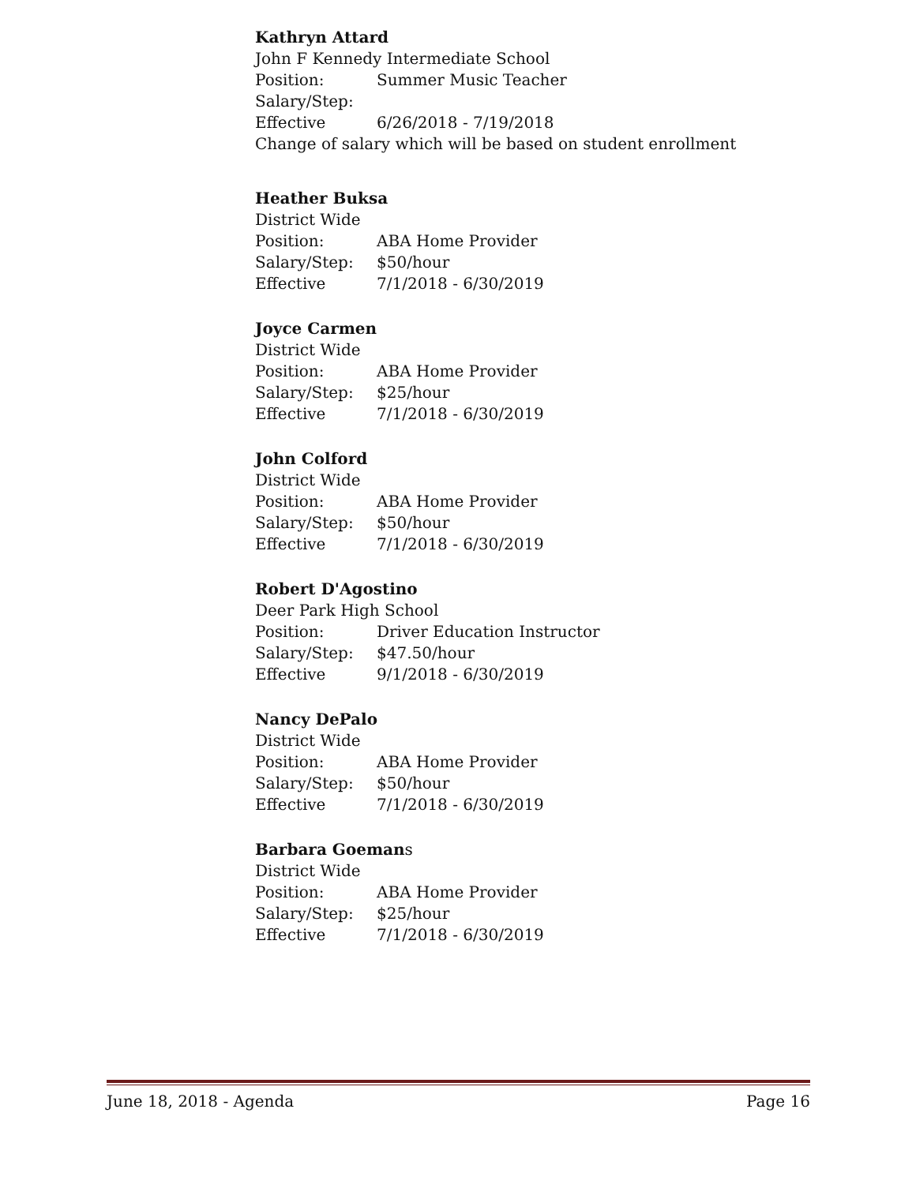Kathryn Attard
John F Kennedy Intermediate School
Position: Summer Music Teacher
Salary/Step:
Effective 6/26/2018 - 7/19/2018
Change of salary which will be based on student enrollment
Heather Buksa
District Wide
Position: ABA Home Provider
Salary/Step: $50/hour
Effective 7/1/2018 - 6/30/2019
Joyce Carmen
District Wide
Position: ABA Home Provider
Salary/Step: $25/hour
Effective 7/1/2018 - 6/30/2019
John Colford
District Wide
Position: ABA Home Provider
Salary/Step: $50/hour
Effective 7/1/2018 - 6/30/2019
Robert D'Agostino
Deer Park High School
Position: Driver Education Instructor
Salary/Step: $47.50/hour
Effective 9/1/2018 - 6/30/2019
Nancy DePalo
District Wide
Position: ABA Home Provider
Salary/Step: $50/hour
Effective 7/1/2018 - 6/30/2019
Barbara Goemans
District Wide
Position: ABA Home Provider
Salary/Step: $25/hour
Effective 7/1/2018 - 6/30/2019
June 18, 2018 - Agenda Page 16